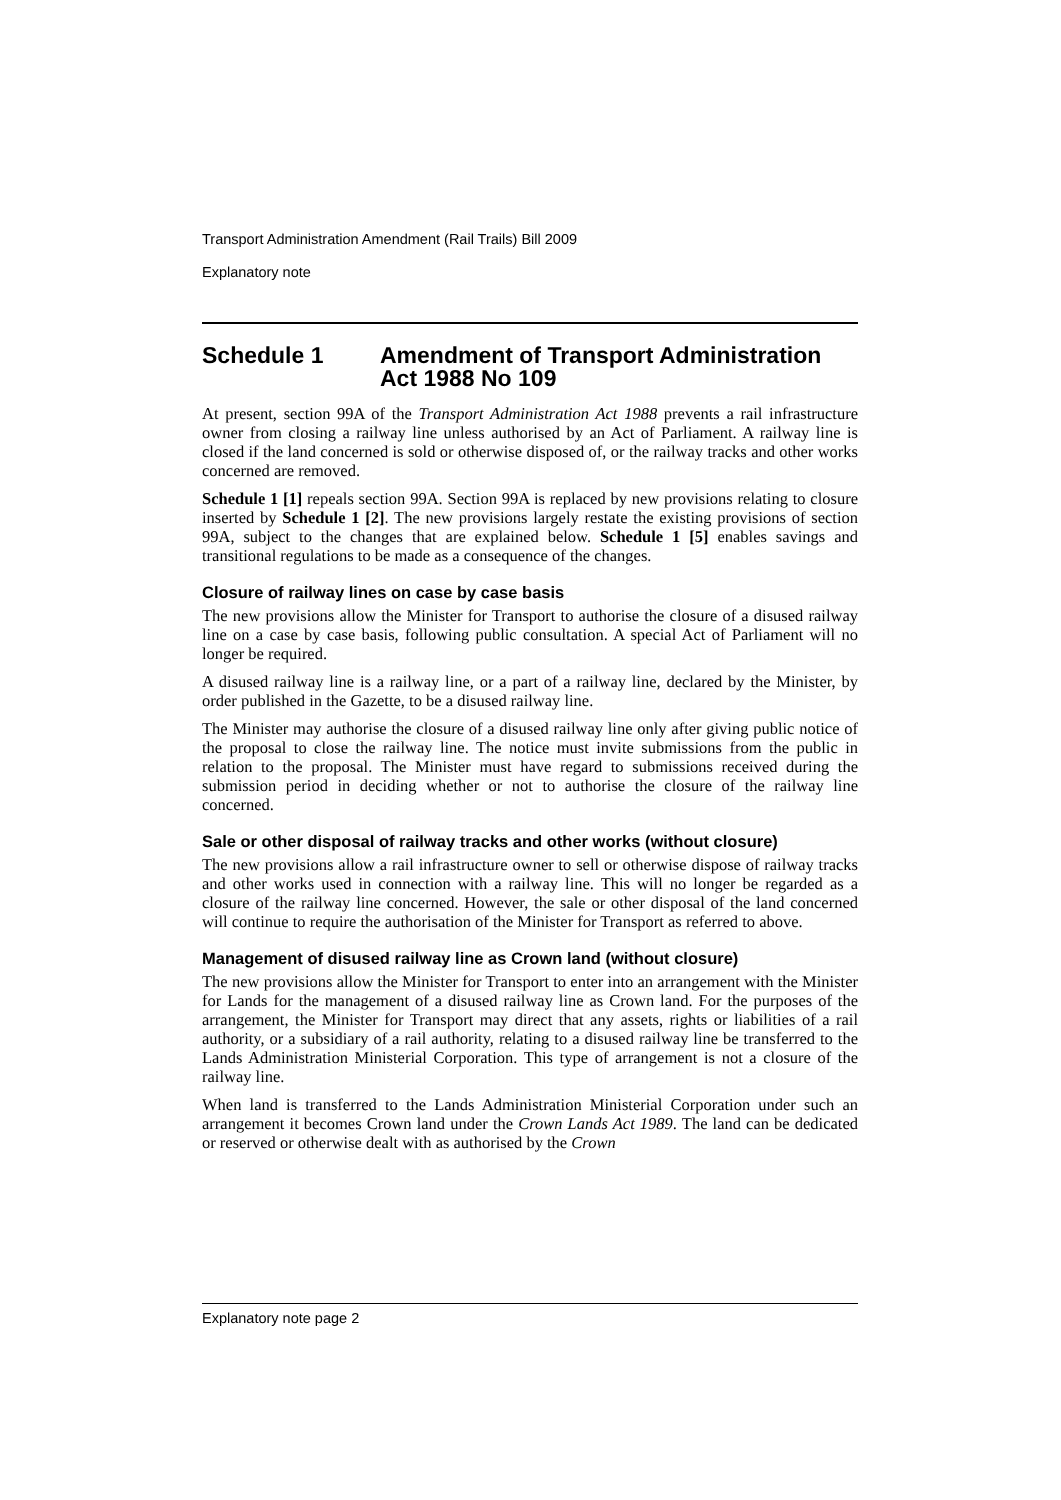Transport Administration Amendment (Rail Trails) Bill 2009
Explanatory note
Schedule 1 Amendment of Transport Administration Act 1988 No 109
At present, section 99A of the Transport Administration Act 1988 prevents a rail infrastructure owner from closing a railway line unless authorised by an Act of Parliament. A railway line is closed if the land concerned is sold or otherwise disposed of, or the railway tracks and other works concerned are removed.
Schedule 1 [1] repeals section 99A. Section 99A is replaced by new provisions relating to closure inserted by Schedule 1 [2]. The new provisions largely restate the existing provisions of section 99A, subject to the changes that are explained below. Schedule 1 [5] enables savings and transitional regulations to be made as a consequence of the changes.
Closure of railway lines on case by case basis
The new provisions allow the Minister for Transport to authorise the closure of a disused railway line on a case by case basis, following public consultation. A special Act of Parliament will no longer be required.
A disused railway line is a railway line, or a part of a railway line, declared by the Minister, by order published in the Gazette, to be a disused railway line.
The Minister may authorise the closure of a disused railway line only after giving public notice of the proposal to close the railway line. The notice must invite submissions from the public in relation to the proposal. The Minister must have regard to submissions received during the submission period in deciding whether or not to authorise the closure of the railway line concerned.
Sale or other disposal of railway tracks and other works (without closure)
The new provisions allow a rail infrastructure owner to sell or otherwise dispose of railway tracks and other works used in connection with a railway line. This will no longer be regarded as a closure of the railway line concerned. However, the sale or other disposal of the land concerned will continue to require the authorisation of the Minister for Transport as referred to above.
Management of disused railway line as Crown land (without closure)
The new provisions allow the Minister for Transport to enter into an arrangement with the Minister for Lands for the management of a disused railway line as Crown land. For the purposes of the arrangement, the Minister for Transport may direct that any assets, rights or liabilities of a rail authority, or a subsidiary of a rail authority, relating to a disused railway line be transferred to the Lands Administration Ministerial Corporation. This type of arrangement is not a closure of the railway line.
When land is transferred to the Lands Administration Ministerial Corporation under such an arrangement it becomes Crown land under the Crown Lands Act 1989. The land can be dedicated or reserved or otherwise dealt with as authorised by the Crown
Explanatory note page 2